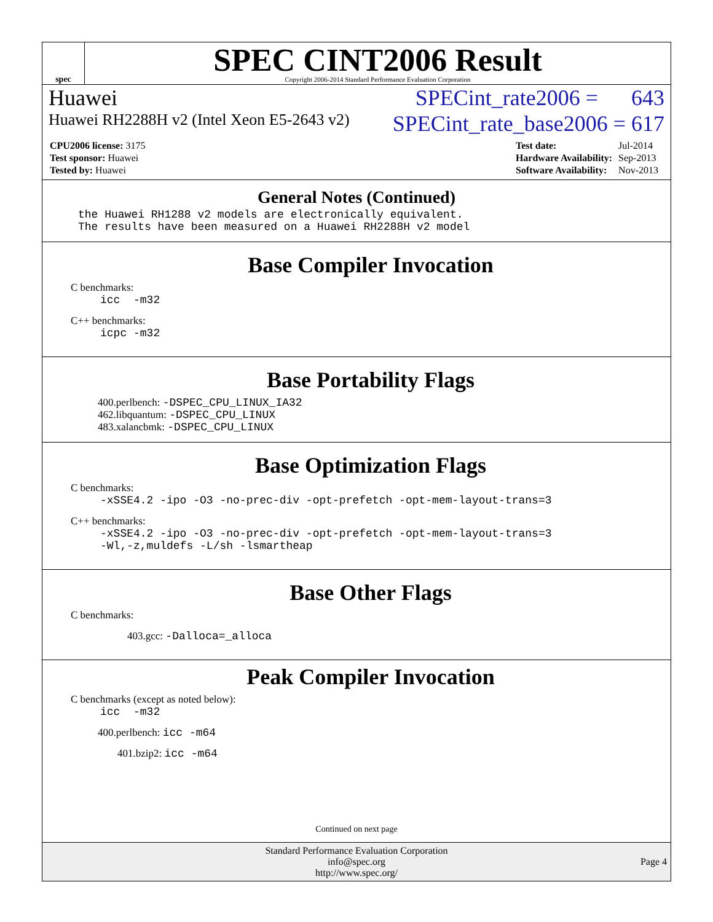spec
SPEC CINT2006 Result
Copyright 2006-2014 Standard Performance Evaluation Corporation
Huawei SPECint_rate2006 = 643
Huawei RH2288H v2 (Intel Xeon E5-2643 v2) SPECint_rate_base2006 = 617
| CPU2006 license: 3175 |
| Test sponsor: Huawei |
| Tested by: Huawei |
| Test date: | Jul-2014 |
| Hardware Availability: | Sep-2013 |
| Software Availability: | Nov-2013 |
General Notes (Continued)
the Huawei RH1288 v2 models are electronically equivalent.
The results have been measured on a Huawei RH2288H v2 model
Base Compiler Invocation
C benchmarks:
icc -m32
C++ benchmarks:
icpc -m32
Base Portability Flags
400.perlbench: -DSPEC_CPU_LINUX_IA32
462.libquantum: -DSPEC_CPU_LINUX
483.xalancbmk: -DSPEC_CPU_LINUX
Base Optimization Flags
C benchmarks:
-xSSE4.2 -ipo -O3 -no-prec-div -opt-prefetch -opt-mem-layout-trans=3
C++ benchmarks:
-xSSE4.2 -ipo -O3 -no-prec-div -opt-prefetch -opt-mem-layout-trans=3
-Wl,-z,muldefs -L/sh -lsmartheap
Base Other Flags
C benchmarks:
403.gcc: -Dalloca=_alloca
Peak Compiler Invocation
C benchmarks (except as noted below):
icc -m32
400.perlbench: icc -m64
401.bzip2: icc -m64
Continued on next page
Standard Performance Evaluation Corporation
info@spec.org
http://www.spec.org/
Page 4